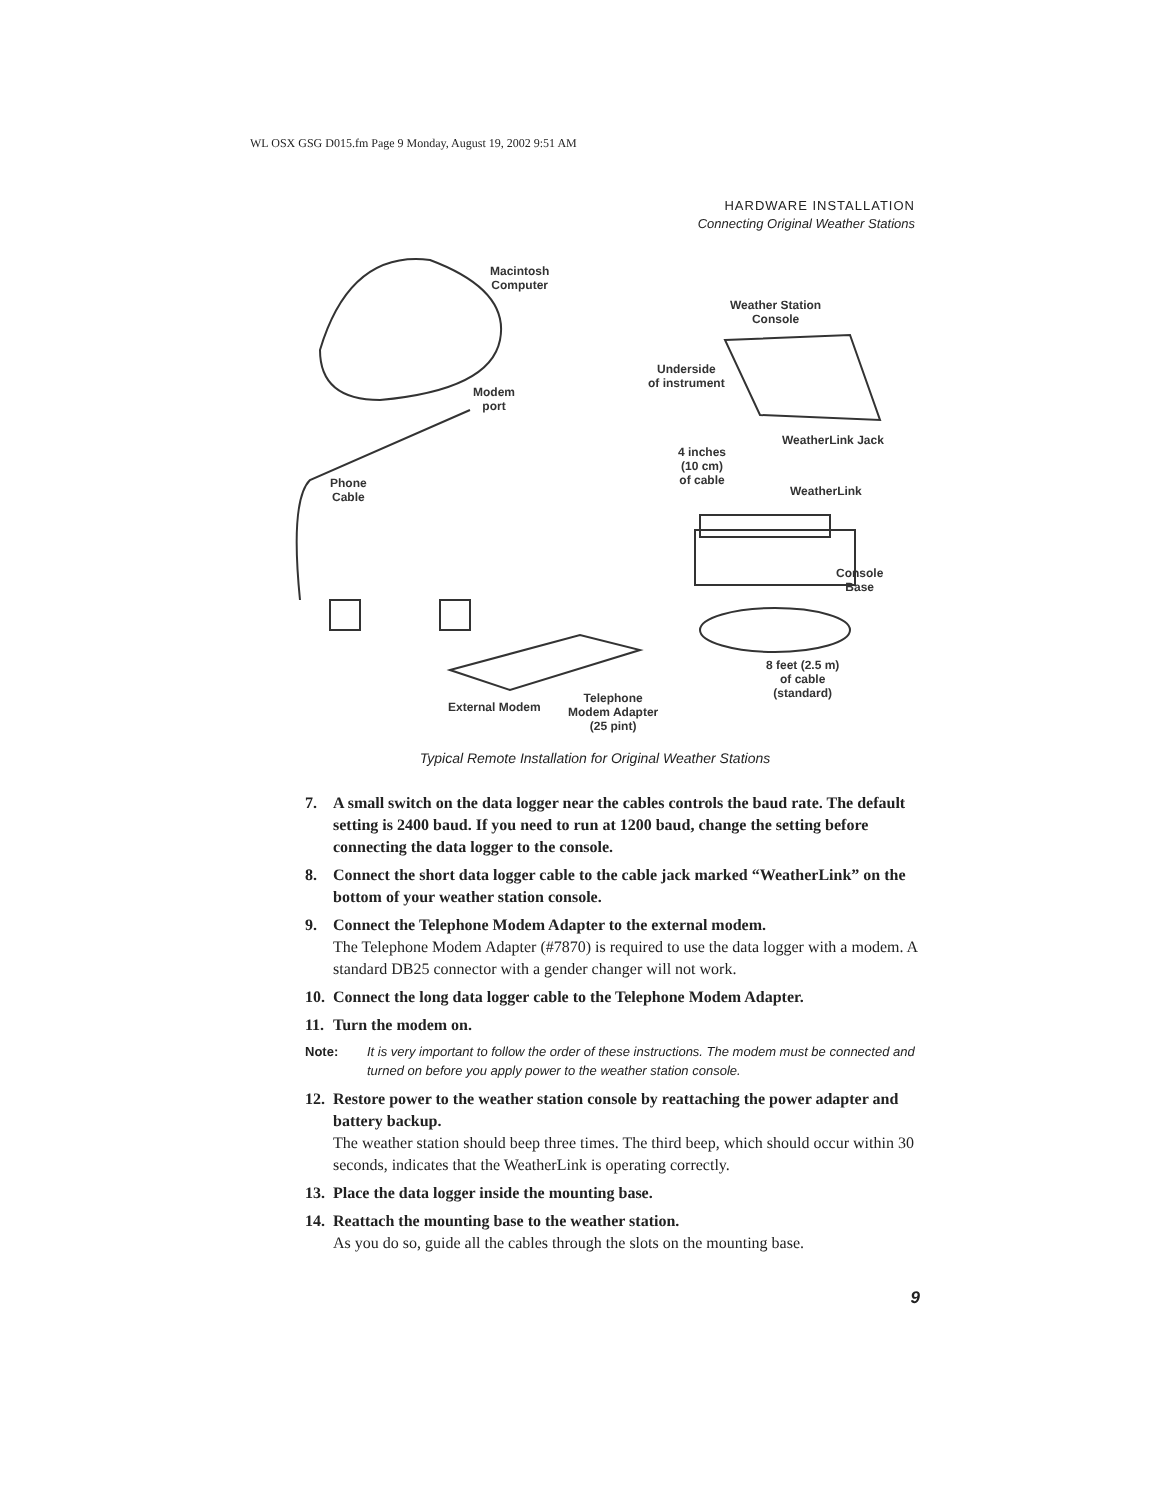WL OSX GSG D015.fm Page 9 Monday, August 19, 2002 9:51 AM
HARDWARE INSTALLATION
Connecting Original Weather Stations
Macintosh
Computer
Weather Station
Console
Underside
of instrument
Modem
port
WeatherLink Jack
4 inches
(10 cm)
of cable
Phone
Cable
WeatherLink
Console
Base
8 feet (2.5 m)
of cable
(standard)
External Modem
Telephone
Modem Adapter
(25 pint)
Typical Remote Installation for Original Weather Stations
7. A small switch on the data logger near the cables controls the baud rate. The default setting is 2400 baud. If you need to run at 1200 baud, change the setting before connecting the data logger to the console.
8. Connect the short data logger cable to the cable jack marked “WeatherLink” on the bottom of your weather station console.
9. Connect the Telephone Modem Adapter to the external modem.
The Telephone Modem Adapter (#7870) is required to use the data logger with a modem. A standard DB25 connector with a gender changer will not work.
10.
Connect the long data logger cable to the Telephone Modem Adapter.
11.
Turn the modem on.
Note: It is very important to follow the order of these instructions. The modem must be connected and turned on before you apply power to the weather station console.
12.
Restore power to the weather station console by reattaching the power adapter and battery backup.
The weather station should beep three times. The third beep, which should occur within 30 seconds, indicates that the WeatherLink is operating correctly.
13.
Place the data logger inside the mounting base.
14.
Reattach the mounting base to the weather station.
As you do so, guide all the cables through the slots on the mounting base.
9